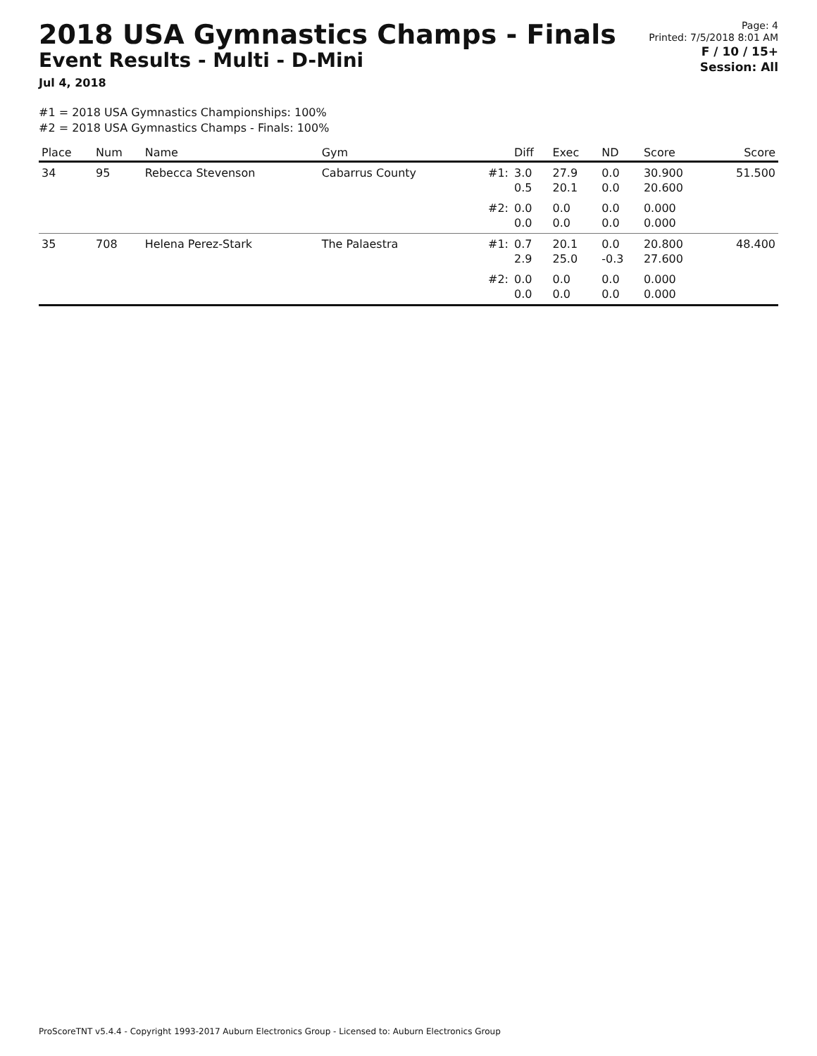2018 USA Gymnastics Champs - Finals
Event Results - Multi - D-Mini
Jul 4, 2018
Page: 4
Printed: 7/5/2018 8:01 AM
F / 10 / 15+
Session: All
#1 = 2018 USA Gymnastics Championships: 100%
#2 = 2018 USA Gymnastics Champs - Finals: 100%
| Place | Num | Name | Gym | | Diff | Exec | ND | Score | Score |
| --- | --- | --- | --- | --- | --- | --- | --- | --- | --- |
| 34 | 95 | Rebecca Stevenson | Cabarrus County | #1: | 3.0 0.5 | 27.9 20.1 | 0.0 0.0 | 30.900 20.600 | 51.500 |
| | | | | #2: | 0.0 0.0 | 0.0 0.0 | 0.0 0.0 | 0.000 0.000 | |
| 35 | 708 | Helena Perez-Stark | The Palaestra | #1: | 0.7 2.9 | 20.1 25.0 | 0.0 -0.3 | 20.800 27.600 | 48.400 |
| | | | | #2: | 0.0 0.0 | 0.0 0.0 | 0.0 0.0 | 0.000 0.000 | |
ProScoreTNT v5.4.4 - Copyright 1993-2017 Auburn Electronics Group - Licensed to: Auburn Electronics Group